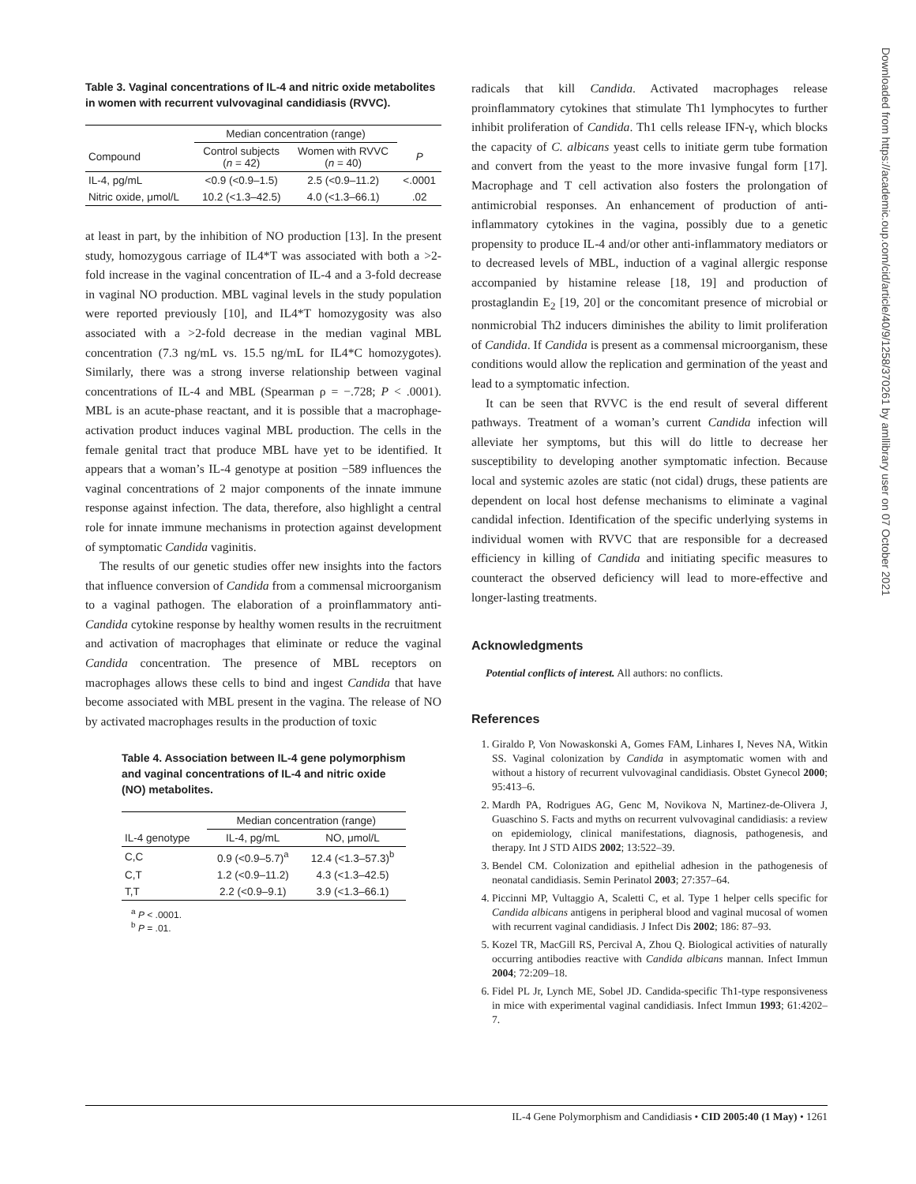Table 3. Vaginal concentrations of IL-4 and nitric oxide metabolites in women with recurrent vulvovaginal candidiasis (RVVC).
| | Median concentration (range) | | |
| --- | --- | --- | --- |
| Compound | Control subjects ( n = 42) | Women with RVVC ( n = 40) | P |
| IL-4, pg/mL | <0.9 (<0.9–1.5) | 2.5 (<0.9–11.2) | <.0001 |
| Nitric oxide, μmol/L | 10.2 (<1.3–42.5) | 4.0 (<1.3–66.1) | .02 |
at least in part, by the inhibition of NO production [13]. In the present study, homozygous carriage of IL4*T was associated with both a >2-fold increase in the vaginal concentration of IL-4 and a 3-fold decrease in vaginal NO production. MBL vaginal levels in the study population were reported previously [10], and IL4*T homozygosity was also associated with a >2-fold decrease in the median vaginal MBL concentration (7.3 ng/mL vs. 15.5 ng/mL for IL4*C homozygotes). Similarly, there was a strong inverse relationship between vaginal concentrations of IL-4 and MBL (Spearman ρ = −.728; P < .0001). MBL is an acute-phase reactant, and it is possible that a macrophage-activation product induces vaginal MBL production. The cells in the female genital tract that produce MBL have yet to be identified. It appears that a woman’s IL-4 genotype at position −589 influences the vaginal concentrations of 2 major components of the innate immune response against infection. The data, therefore, also highlight a central role for innate immune mechanisms in protection against development of symptomatic Candida vaginitis.
The results of our genetic studies offer new insights into the factors that influence conversion of Candida from a commensal microorganism to a vaginal pathogen. The elaboration of a proinflammatory anti-Candida cytokine response by healthy women results in the recruitment and activation of macrophages that eliminate or reduce the vaginal Candida concentration. The presence of MBL receptors on macrophages allows these cells to bind and ingest Candida that have become associated with MBL present in the vagina. The release of NO by activated macrophages results in the production of toxic
Table 4. Association between IL-4 gene polymorphism and vaginal concentrations of IL-4 and nitric oxide (NO) metabolites.
| | Median concentration (range) | |
| --- | --- | --- |
| IL-4 genotype | IL-4, pg/mL | NO, μmol/L |
| C,C | 0.9 (<0.9–5.7)<sup>a</sup> | 12.4 (<1.3–57.3)<sup>b</sup> |
| C,T | 1.2 (<0.9–11.2) | 4.3 (<1.3–42.5) |
| T,T | 2.2 (<0.9–9.1) | 3.9 (<1.3–66.1) |
<sup>a</sup> P < .0001.
<sup>b</sup> P = .01.
radicals that kill Candida. Activated macrophages release proinflammatory cytokines that stimulate Th1 lymphocytes to further inhibit proliferation of Candida. Th1 cells release IFN-γ, which blocks the capacity of C. albicans yeast cells to initiate germ tube formation and convert from the yeast to the more invasive fungal form [17]. Macrophage and T cell activation also fosters the prolongation of antimicrobial responses. An enhancement of production of anti-inflammatory cytokines in the vagina, possibly due to a genetic propensity to produce IL-4 and/or other anti-inflammatory mediators or to decreased levels of MBL, induction of a vaginal allergic response accompanied by histamine release [18, 19] and production of prostaglandin E<sub>2</sub> [19, 20] or the concomitant presence of microbial or nonmicrobial Th2 inducers diminishes the ability to limit proliferation of Candida. If Candida is present as a commensal microorganism, these conditions would allow the replication and germination of the yeast and lead to a symptomatic infection.
It can be seen that RVVC is the end result of several different pathways. Treatment of a woman’s current Candida infection will alleviate her symptoms, but this will do little to decrease her susceptibility to developing another symptomatic infection. Because local and systemic azoles are static (not cidal) drugs, these patients are dependent on local host defense mechanisms to eliminate a vaginal candidal infection. Identification of the specific underlying systems in individual women with RVVC that are responsible for a decreased efficiency in killing of Candida and initiating specific measures to counteract the observed deficiency will lead to more-effective and longer-lasting treatments.
Acknowledgments
Potential conflicts of interest. All authors: no conflicts.
References
1. Giraldo P, Von Nowaskonski A, Gomes FAM, Linhares I, Neves NA, Witkin SS. Vaginal colonization by Candida in asymptomatic women with and without a history of recurrent vulvovaginal candidiasis. Obstet Gynecol 2000; 95:413–6.
2. Mardh PA, Rodrigues AG, Genc M, Novikova N, Martinez-de-Olivera J, Guaschino S. Facts and myths on recurrent vulvovaginal candidiasis: a review on epidemiology, clinical manifestations, diagnosis, pathogenesis, and therapy. Int J STD AIDS 2002; 13:522–39.
3. Bendel CM. Colonization and epithelial adhesion in the pathogenesis of neonatal candidiasis. Semin Perinatol 2003; 27:357–64.
4. Piccinni MP, Vultaggio A, Scaletti C, et al. Type 1 helper cells specific for Candida albicans antigens in peripheral blood and vaginal mucosal of women with recurrent vaginal candidiasis. J Infect Dis 2002; 186: 87–93.
5. Kozel TR, MacGill RS, Percival A, Zhou Q. Biological activities of naturally occurring antibodies reactive with Candida albicans mannan. Infect Immun 2004; 72:209–18.
6. Fidel PL Jr, Lynch ME, Sobel JD. Candida-specific Th1-type responsiveness in mice with experimental vaginal candidiasis. Infect Immun 1993; 61:4202–7.
Downloaded from https://academic.oup.com/cid/article/40/9/1258/370261 by amllibrary user on 07 October 2021
IL-4 Gene Polymorphism and Candidiasis • CID 2005:40 (1 May) • 1261